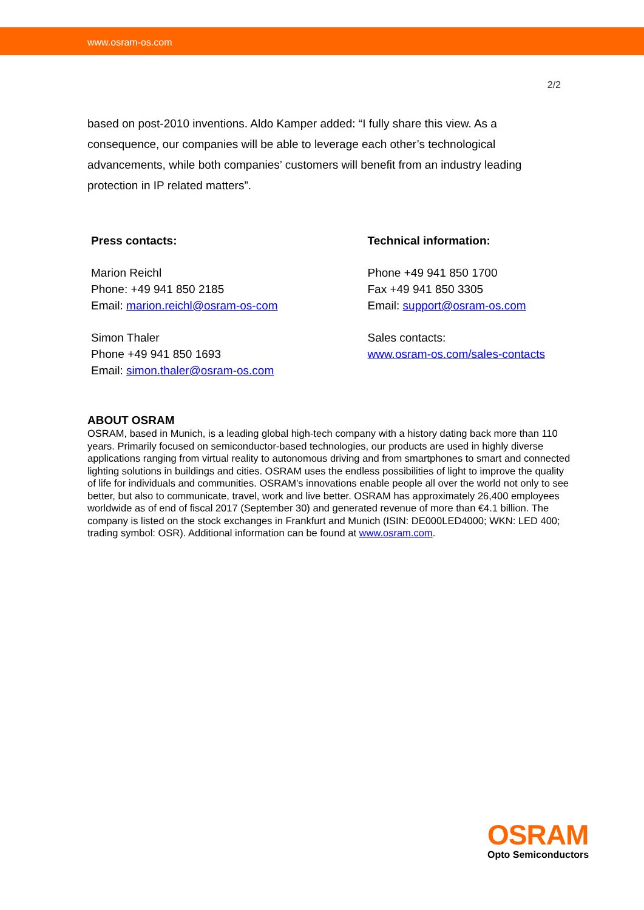www.osram-os.com
2/2
based on post-2010 inventions. Aldo Kamper added: “I fully share this view. As a consequence, our companies will be able to leverage each other’s technological advancements, while both companies’ customers will benefit from an industry leading protection in IP related matters”.
Press contacts:
Marion Reichl
Phone: +49 941 850 2185
Email: marion.reichl@osram-os-com
Simon Thaler
Phone +49 941 850 1693
Email: simon.thaler@osram-os.com
Technical information:
Phone +49 941 850 1700
Fax +49 941 850 3305
Email: support@osram-os.com
Sales contacts:
www.osram-os.com/sales-contacts
ABOUT OSRAM
OSRAM, based in Munich, is a leading global high-tech company with a history dating back more than 110 years. Primarily focused on semiconductor-based technologies, our products are used in highly diverse applications ranging from virtual reality to autonomous driving and from smartphones to smart and connected lighting solutions in buildings and cities. OSRAM uses the endless possibilities of light to improve the quality of life for individuals and communities. OSRAM’s innovations enable people all over the world not only to see better, but also to communicate, travel, work and live better. OSRAM has approximately 26,400 employees worldwide as of end of fiscal 2017 (September 30) and generated revenue of more than €4.1 billion. The company is listed on the stock exchanges in Frankfurt and Munich (ISIN: DE000LED4000; WKN: LED 400; trading symbol: OSR). Additional information can be found at www.osram.com.
OSRAM
Opto Semiconductors